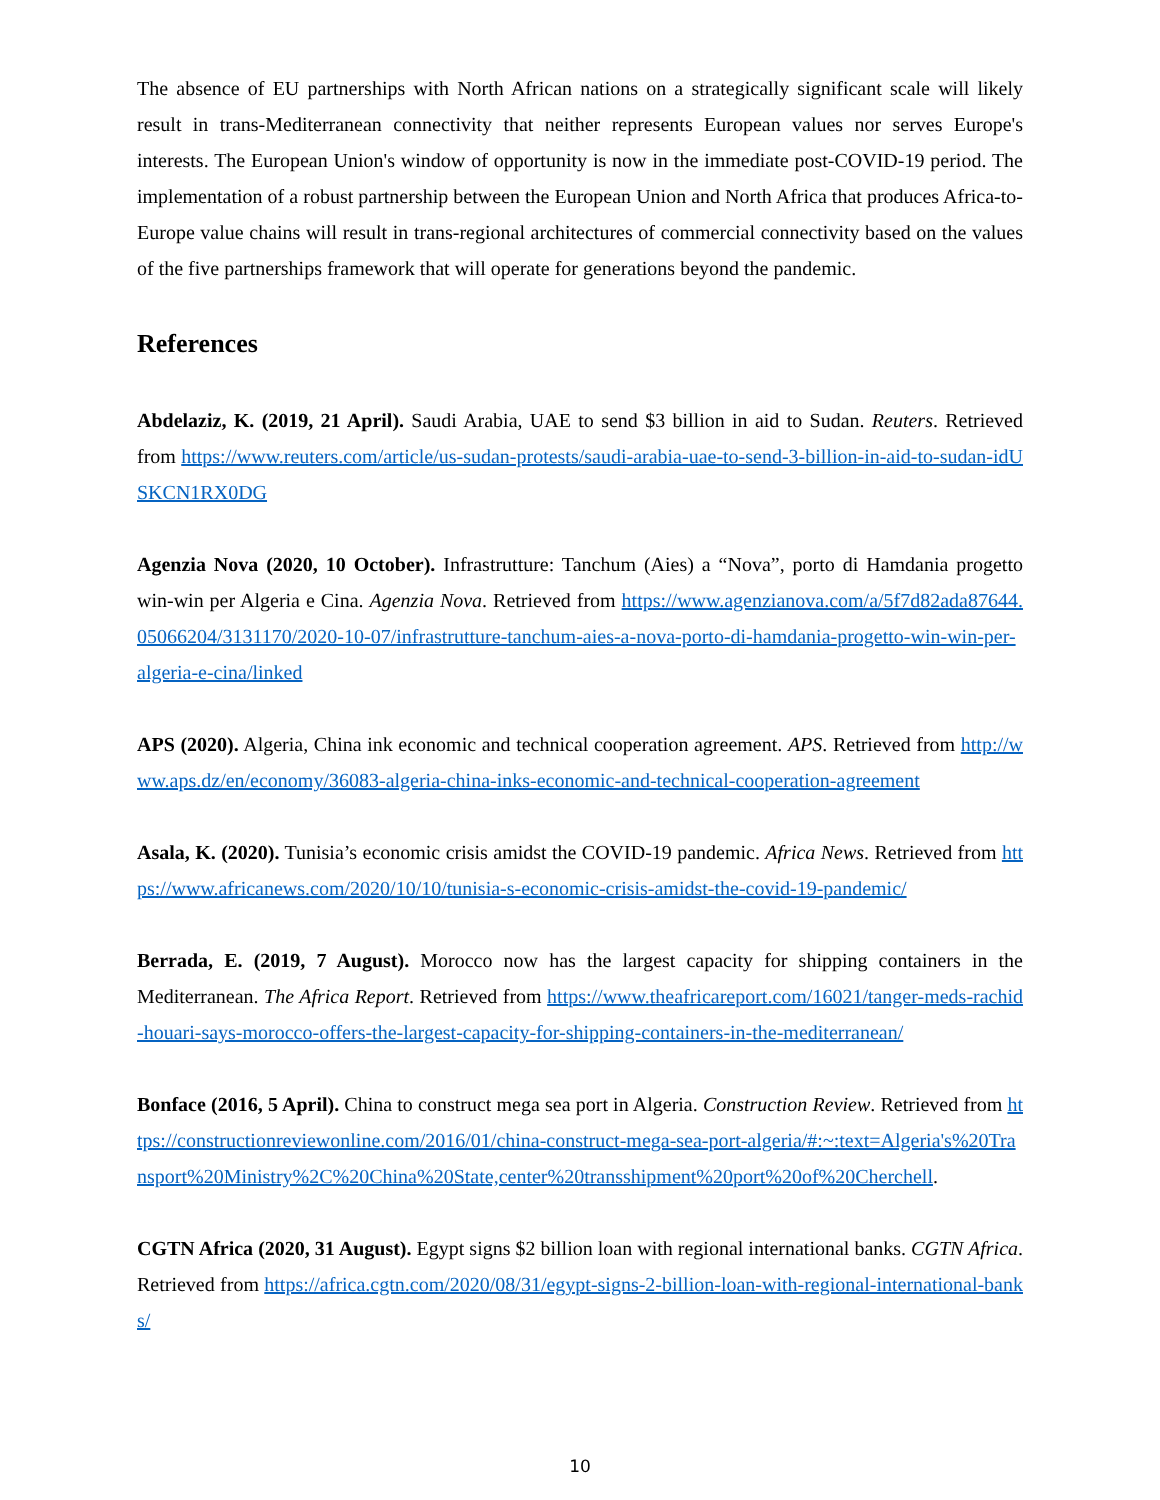The absence of EU partnerships with North African nations on a strategically significant scale will likely result in trans-Mediterranean connectivity that neither represents European values nor serves Europe's interests. The European Union's window of opportunity is now in the immediate post-COVID-19 period. The implementation of a robust partnership between the European Union and North Africa that produces Africa-to-Europe value chains will result in trans-regional architectures of commercial connectivity based on the values of the five partnerships framework that will operate for generations beyond the pandemic.
References
Abdelaziz, K. (2019, 21 April). Saudi Arabia, UAE to send $3 billion in aid to Sudan. Reuters. Retrieved from https://www.reuters.com/article/us-sudan-protests/saudi-arabia-uae-to-send-3-billion-in-aid-to-sudan-idUSKCN1RX0DG
Agenzia Nova (2020, 10 October). Infrastrutture: Tanchum (Aies) a “Nova”, porto di Hamdania progetto win-win per Algeria e Cina. Agenzia Nova. Retrieved from https://www.agenzianova.com/a/5f7d82ada87644.05066204/3131170/2020-10-07/infrastrutture-tanchum-aies-a-nova-porto-di-hamdania-progetto-win-win-per-algeria-e-cina/linked
APS (2020). Algeria, China ink economic and technical cooperation agreement. APS. Retrieved from http://www.aps.dz/en/economy/36083-algeria-china-inks-economic-and-technical-cooperation-agreement
Asala, K. (2020). Tunisia’s economic crisis amidst the COVID-19 pandemic. Africa News. Retrieved from https://www.africanews.com/2020/10/10/tunisia-s-economic-crisis-amidst-the-covid-19-pandemic/
Berrada, E. (2019, 7 August). Morocco now has the largest capacity for shipping containers in the Mediterranean. The Africa Report. Retrieved from https://www.theafricareport.com/16021/tanger-meds-rachid-houari-says-morocco-offers-the-largest-capacity-for-shipping-containers-in-the-mediterranean/
Bonface (2016, 5 April). China to construct mega sea port in Algeria. Construction Review. Retrieved from https://constructionreviewonline.com/2016/01/china-construct-mega-sea-port-algeria/#:~:text=Algeria's%20Transport%20Ministry%2C%20China%20State,center%20transshipment%20port%20of%20Cherchell.
CGTN Africa (2020, 31 August). Egypt signs $2 billion loan with regional international banks. CGTN Africa. Retrieved from https://africa.cgtn.com/2020/08/31/egypt-signs-2-billion-loan-with-regional-international-banks/
10